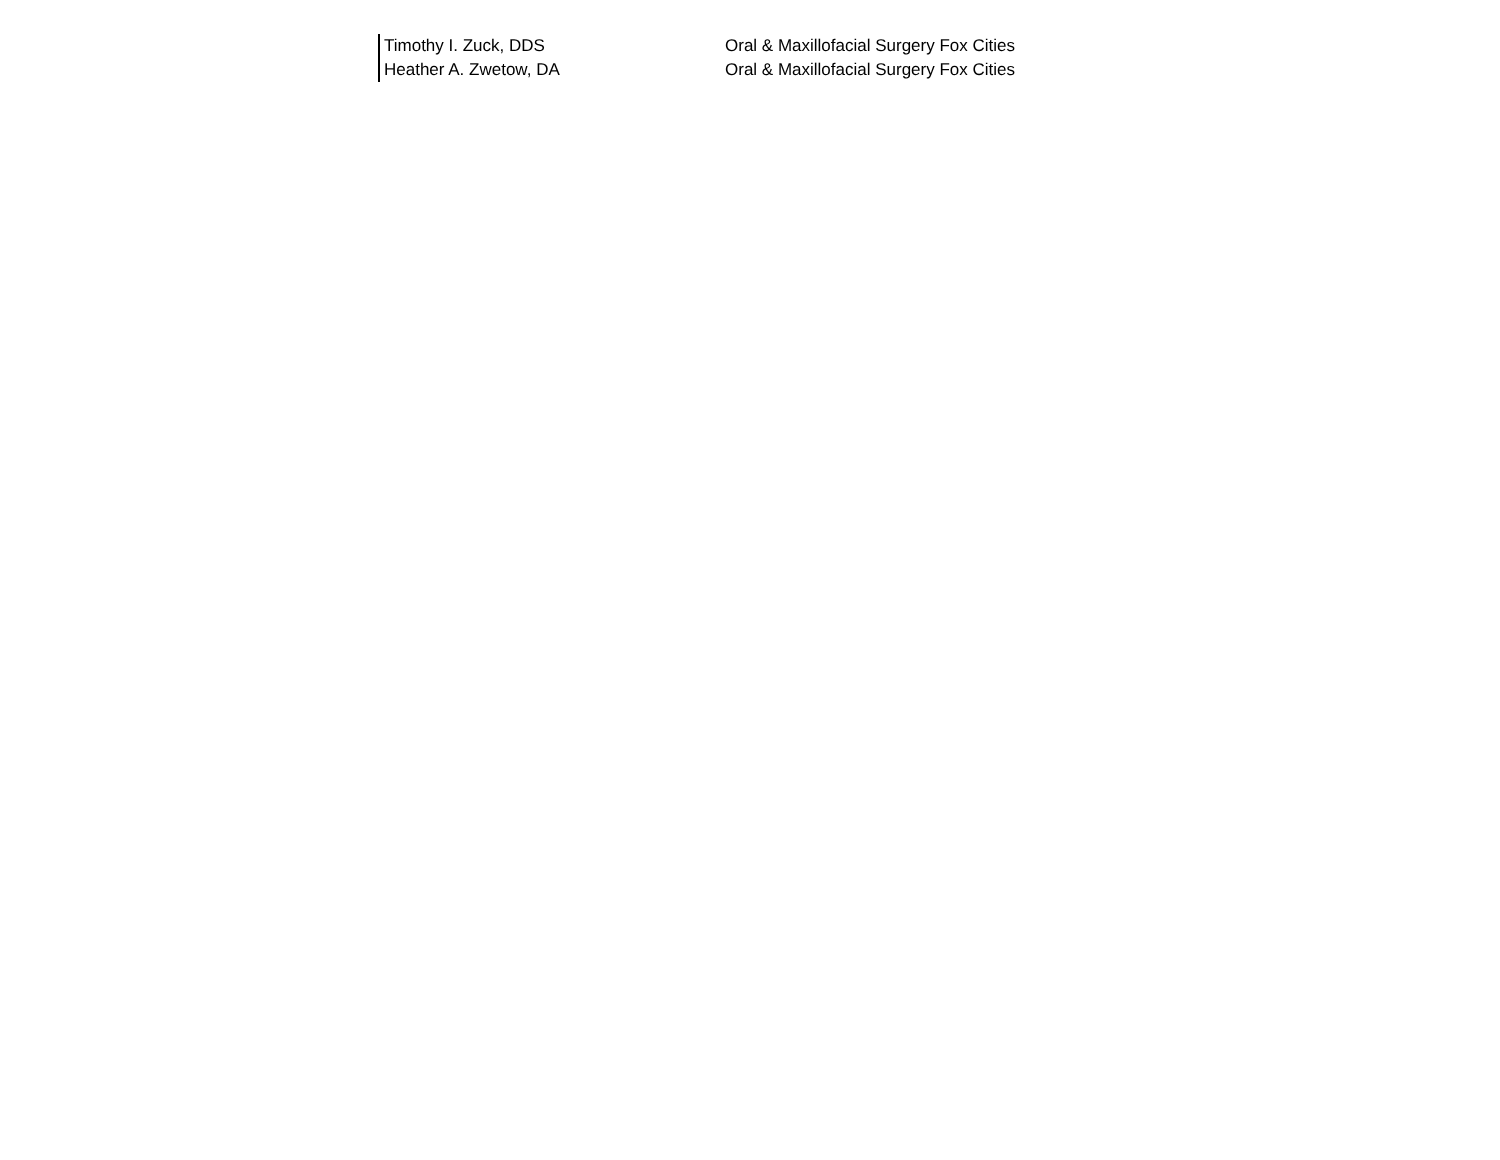| Timothy I. Zuck, DDS | Oral & Maxillofacial Surgery Fox Cities |
| Heather A. Zwetow, DA | Oral & Maxillofacial Surgery Fox Cities |